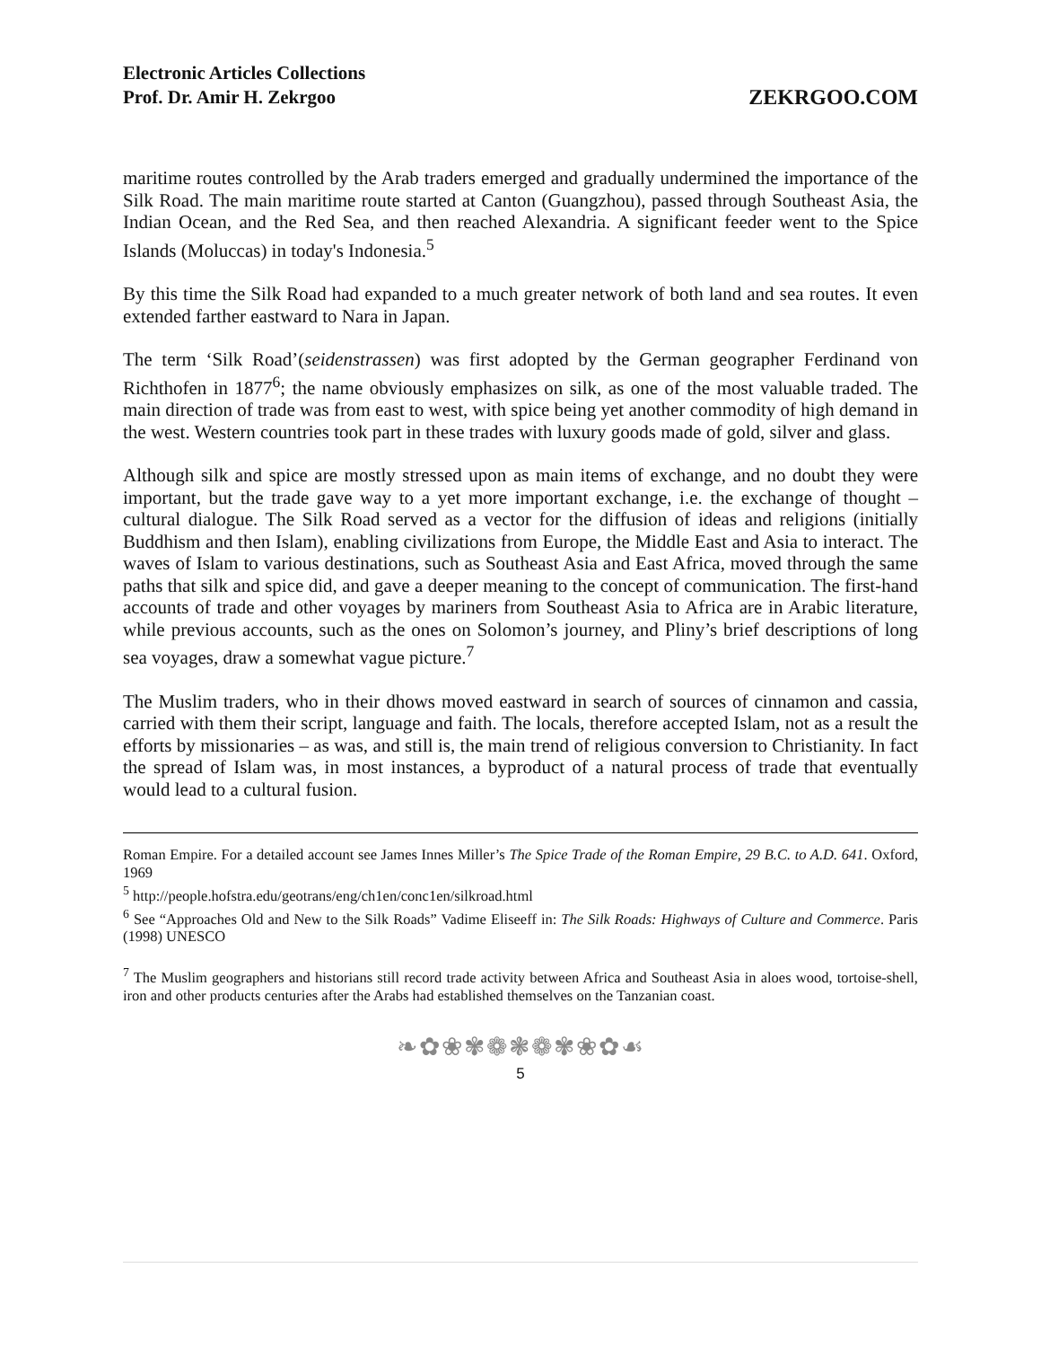Electronic Articles Collections
Prof. Dr. Amir H. Zekrgoo
ZEKRGOO.COM
maritime routes controlled by the Arab traders emerged and gradually undermined the importance of the Silk Road. The main maritime route started at Canton (Guangzhou), passed through Southeast Asia, the Indian Ocean, and the Red Sea, and then reached Alexandria. A significant feeder went to the Spice Islands (Moluccas) in today's Indonesia.<sup>5</sup>
By this time the Silk Road had expanded to a much greater network of both land and sea routes. It even extended farther eastward to Nara in Japan.
The term ‘Silk Road’(seidenstrassen) was first adopted by the German geographer Ferdinand von Richthofen in 1877<sup>6</sup>; the name obviously emphasizes on silk, as one of the most valuable traded. The main direction of trade was from east to west, with spice being yet another commodity of high demand in the west. Western countries took part in these trades with luxury goods made of gold, silver and glass.
Although silk and spice are mostly stressed upon as main items of exchange, and no doubt they were important, but the trade gave way to a yet more important exchange, i.e. the exchange of thought – cultural dialogue. The Silk Road served as a vector for the diffusion of ideas and religions (initially Buddhism and then Islam), enabling civilizations from Europe, the Middle East and Asia to interact. The waves of Islam to various destinations, such as Southeast Asia and East Africa, moved through the same paths that silk and spice did, and gave a deeper meaning to the concept of communication. The first-hand accounts of trade and other voyages by mariners from Southeast Asia to Africa are in Arabic literature, while previous accounts, such as the ones on Solomon’s journey, and Pliny’s brief descriptions of long sea voyages, draw a somewhat vague picture.<sup>7</sup>
The Muslim traders, who in their dhows moved eastward in search of sources of cinnamon and cassia, carried with them their script, language and faith. The locals, therefore accepted Islam, not as a result the efforts by missionaries – as was, and still is, the main trend of religious conversion to Christianity. In fact the spread of Islam was, in most instances, a byproduct of a natural process of trade that eventually would lead to a cultural fusion.
Roman Empire. For a detailed account see James Innes Miller’s The Spice Trade of the Roman Empire, 29 B.C. to A.D. 641. Oxford, 1969
<sup>5</sup> http://people.hofstra.edu/geotrans/eng/ch1en/conc1en/silkroad.html
<sup>6</sup> See “Approaches Old and New to the Silk Roads” Vadime Eliseeff in: The Silk Roads: Highways of Culture and Commerce. Paris (1998) UNESCO
<sup>7</sup> The Muslim geographers and historians still record trade activity between Africa and Southeast Asia in aloes wood, tortoise-shell, iron and other products centuries after the Arabs had established themselves on the Tanzanian coast.
❧✿❀✾❁❃❁✾❀✿☙
5